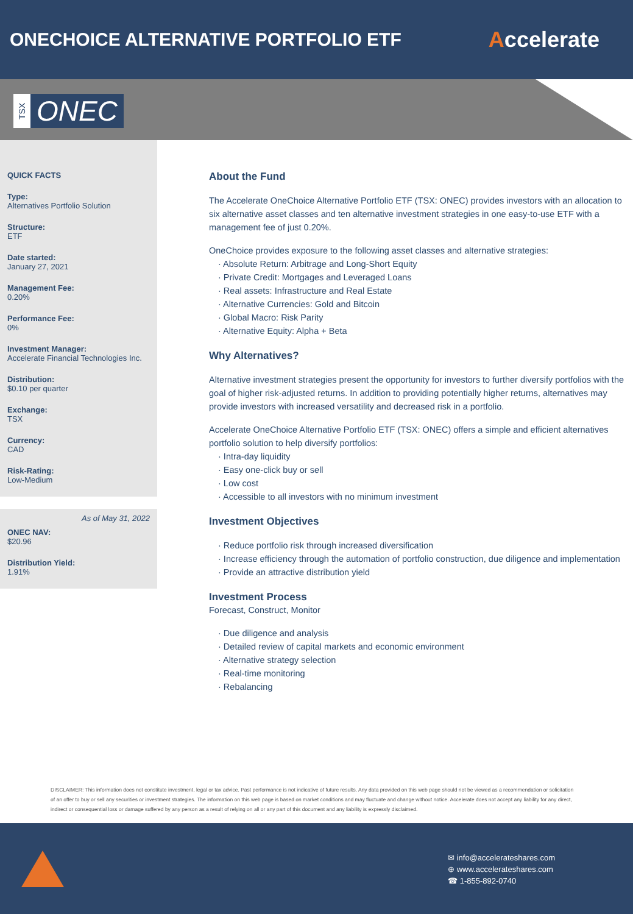ONECHOICE ALTERNATIVE PORTFOLIO ETF
Accelerate
TSX
ONEC
QUICK FACTS
Type:
Alternatives Portfolio Solution
Structure:
ETF
Date started:
January 27, 2021
Management Fee:
0.20%
Performance Fee:
0%
Investment Manager:
Accelerate Financial Technologies Inc.
Distribution:
$0.10 per quarter
Exchange:
TSX
Currency:
CAD
Risk-Rating:
Low-Medium
As of May 31, 2022
ONEC NAV:
$20.96
Distribution Yield:
1.91%
About the Fund
The Accelerate OneChoice Alternative Portfolio ETF (TSX: ONEC) provides investors with an allocation to six alternative asset classes and ten alternative investment strategies in one easy-to-use ETF with a management fee of just 0.20%.
OneChoice provides exposure to the following asset classes and alternative strategies:
· Absolute Return: Arbitrage and Long-Short Equity
· Private Credit: Mortgages and Leveraged Loans
· Real assets: Infrastructure and Real Estate
· Alternative Currencies: Gold and Bitcoin
· Global Macro: Risk Parity
· Alternative Equity: Alpha + Beta
Why Alternatives?
Alternative investment strategies present the opportunity for investors to further diversify portfolios with the goal of higher risk-adjusted returns. In addition to providing potentially higher returns, alternatives may provide investors with increased versatility and decreased risk in a portfolio.
Accelerate OneChoice Alternative Portfolio ETF (TSX: ONEC) offers a simple and efficient alternatives portfolio solution to help diversify portfolios:
· Intra-day liquidity
· Easy one-click buy or sell
· Low cost
· Accessible to all investors with no minimum investment
Investment Objectives
· Reduce portfolio risk through increased diversification
· Increase efficiency through the automation of portfolio construction, due diligence and implementation
· Provide an attractive distribution yield
Investment Process
Forecast, Construct, Monitor
· Due diligence and analysis
· Detailed review of capital markets and economic environment
· Alternative strategy selection
· Real-time monitoring
· Rebalancing
DISCLAIMER: This information does not constitute investment, legal or tax advice. Past performance is not indicative of future results. Any data provided on this web page should not be viewed as a recommendation or solicitation of an offer to buy or sell any securities or investment strategies. The information on this web page is based on market conditions and may fluctuate and change without notice. Accelerate does not accept any liability for any direct, indirect or consequential loss or damage suffered by any person as a result of relying on all or any part of this document and any liability is expressly disclaimed.
✉ info@accelerateshares.com
⊕ www.accelerateshares.com
☎ 1-855-892-0740